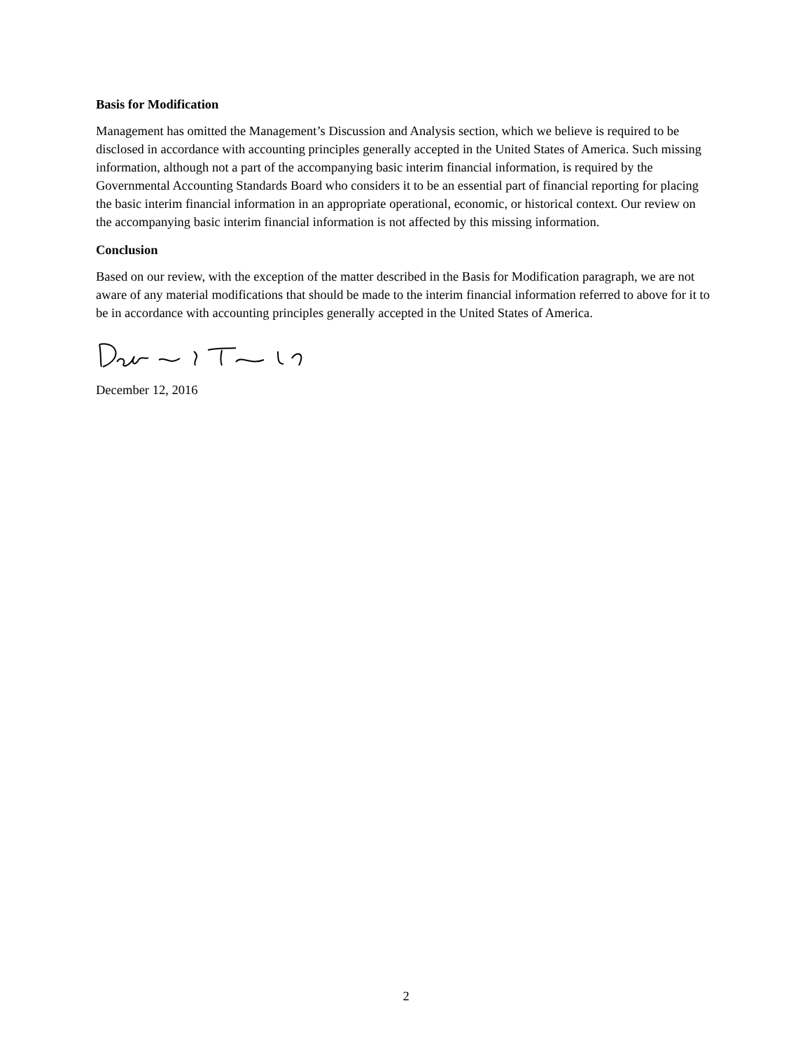Basis for Modification
Management has omitted the Management’s Discussion and Analysis section, which we believe is required to be disclosed in accordance with accounting principles generally accepted in the United States of America. Such missing information, although not a part of the accompanying basic interim financial information, is required by the Governmental Accounting Standards Board who considers it to be an essential part of financial reporting for placing the basic interim financial information in an appropriate operational, economic, or historical context. Our review on the accompanying basic interim financial information is not affected by this missing information.
Conclusion
Based on our review, with the exception of the matter described in the Basis for Modification paragraph, we are not aware of any material modifications that should be made to the interim financial information referred to above for it to be in accordance with accounting principles generally accepted in the United States of America.
December 12, 2016
2